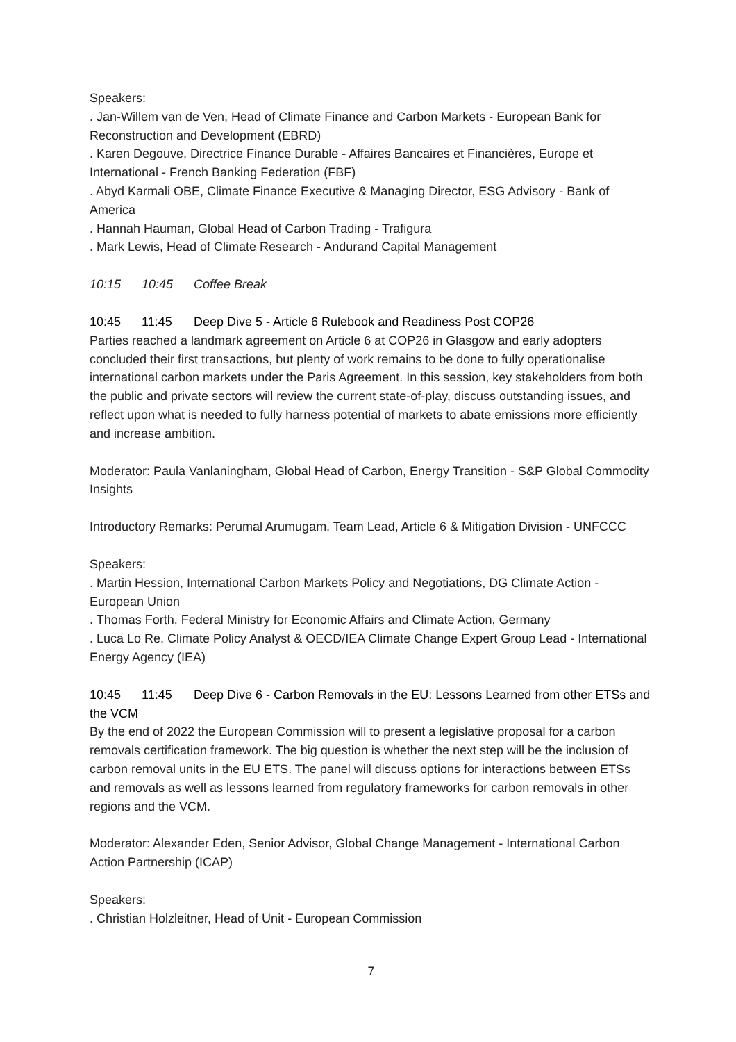Speakers:
. Jan-Willem van de Ven, Head of Climate Finance and Carbon Markets - European Bank for Reconstruction and Development (EBRD)
. Karen Degouve, Directrice Finance Durable - Affaires Bancaires et Financières, Europe et International - French Banking Federation (FBF)
. Abyd Karmali OBE, Climate Finance Executive & Managing Director, ESG Advisory - Bank of America
. Hannah Hauman, Global Head of Carbon Trading - Trafigura
. Mark Lewis, Head of Climate Research - Andurand Capital Management
10:15 10:45 Coffee Break
10:45 11:45 Deep Dive 5 - Article 6 Rulebook and Readiness Post COP26
Parties reached a landmark agreement on Article 6 at COP26 in Glasgow and early adopters concluded their first transactions, but plenty of work remains to be done to fully operationalise international carbon markets under the Paris Agreement. In this session, key stakeholders from both the public and private sectors will review the current state-of-play, discuss outstanding issues, and reflect upon what is needed to fully harness potential of markets to abate emissions more efficiently and increase ambition.
Moderator: Paula Vanlaningham, Global Head of Carbon, Energy Transition - S&P Global Commodity Insights
Introductory Remarks: Perumal Arumugam, Team Lead, Article 6 & Mitigation Division - UNFCCC
Speakers:
. Martin Hession, International Carbon Markets Policy and Negotiations, DG Climate Action - European Union
. Thomas Forth, Federal Ministry for Economic Affairs and Climate Action, Germany
. Luca Lo Re, Climate Policy Analyst & OECD/IEA Climate Change Expert Group Lead - International Energy Agency (IEA)
10:45 11:45 Deep Dive 6 - Carbon Removals in the EU: Lessons Learned from other ETSs and the VCM
By the end of 2022 the European Commission will to present a legislative proposal for a carbon removals certification framework. The big question is whether the next step will be the inclusion of carbon removal units in the EU ETS. The panel will discuss options for interactions between ETSs and removals as well as lessons learned from regulatory frameworks for carbon removals in other regions and the VCM.
Moderator: Alexander Eden, Senior Advisor, Global Change Management - International Carbon Action Partnership (ICAP)
Speakers:
. Christian Holzleitner, Head of Unit - European Commission
7